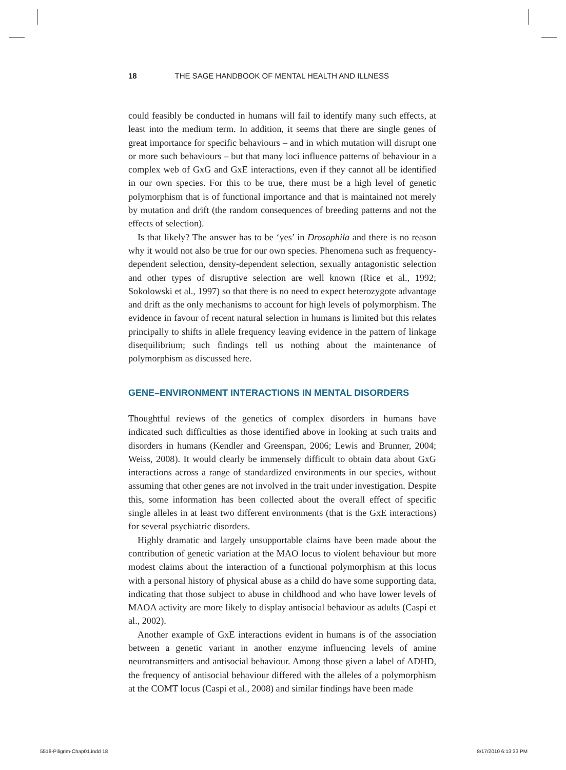18 THE SAGE HANDBOOK OF MENTAL HEALTH AND ILLNESS
could feasibly be conducted in humans will fail to identify many such effects, at least into the medium term. In addition, it seems that there are single genes of great importance for specific behaviours – and in which mutation will disrupt one or more such behaviours – but that many loci influence patterns of behaviour in a complex web of GxG and GxE interactions, even if they cannot all be identified in our own species. For this to be true, there must be a high level of genetic polymorphism that is of functional importance and that is maintained not merely by mutation and drift (the random consequences of breeding patterns and not the effects of selection).
Is that likely? The answer has to be ‘yes’ in Drosophila and there is no reason why it would not also be true for our own species. Phenomena such as frequency-dependent selection, density-dependent selection, sexually antagonistic selection and other types of disruptive selection are well known (Rice et al., 1992; Sokolowski et al., 1997) so that there is no need to expect heterozygote advantage and drift as the only mechanisms to account for high levels of polymorphism. The evidence in favour of recent natural selection in humans is limited but this relates principally to shifts in allele frequency leaving evidence in the pattern of linkage disequilibrium; such findings tell us nothing about the maintenance of polymorphism as discussed here.
GENE–ENVIRONMENT INTERACTIONS IN MENTAL DISORDERS
Thoughtful reviews of the genetics of complex disorders in humans have indicated such difficulties as those identified above in looking at such traits and disorders in humans (Kendler and Greenspan, 2006; Lewis and Brunner, 2004; Weiss, 2008). It would clearly be immensely difficult to obtain data about GxG interactions across a range of standardized environments in our species, without assuming that other genes are not involved in the trait under investigation. Despite this, some information has been collected about the overall effect of specific single alleles in at least two different environments (that is the GxE interactions) for several psychiatric disorders.
Highly dramatic and largely unsupportable claims have been made about the contribution of genetic variation at the MAO locus to violent behaviour but more modest claims about the interaction of a functional polymorphism at this locus with a personal history of physical abuse as a child do have some supporting data, indicating that those subject to abuse in childhood and who have lower levels of MAOA activity are more likely to display antisocial behaviour as adults (Caspi et al., 2002).
Another example of GxE interactions evident in humans is of the association between a genetic variant in another enzyme influencing levels of amine neurotransmitters and antisocial behaviour. Among those given a label of ADHD, the frequency of antisocial behaviour differed with the alleles of a polymorphism at the COMT locus (Caspi et al., 2008) and similar findings have been made
5518-Piligrim-Chap01.indd 18 8/17/2010 6:13:33 PM